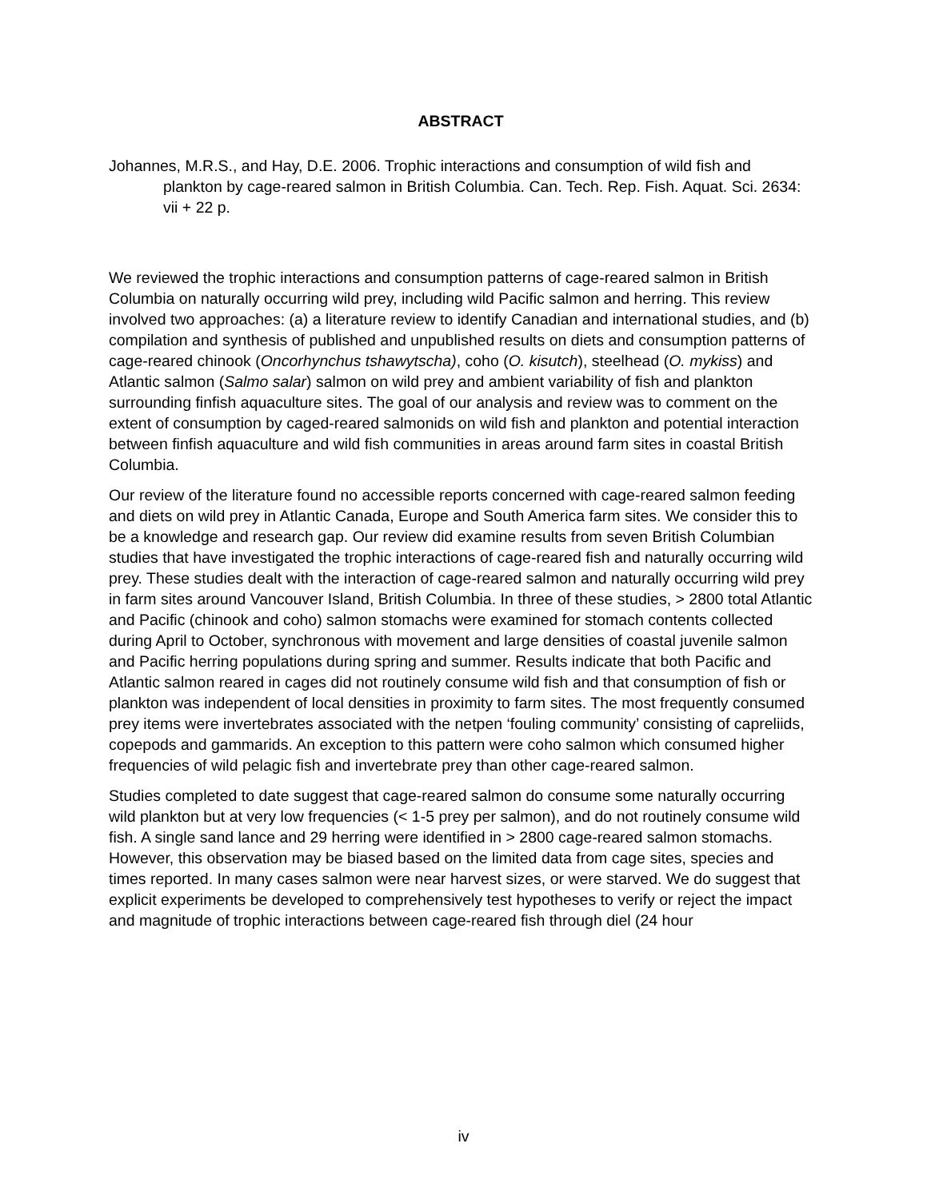ABSTRACT
Johannes, M.R.S., and Hay, D.E. 2006. Trophic interactions and consumption of wild fish and plankton by cage-reared salmon in British Columbia. Can. Tech. Rep. Fish. Aquat. Sci. 2634: vii + 22 p.
We reviewed the trophic interactions and consumption patterns of cage-reared salmon in British Columbia on naturally occurring wild prey, including wild Pacific salmon and herring. This review involved two approaches: (a) a literature review to identify Canadian and international studies, and (b) compilation and synthesis of published and unpublished results on diets and consumption patterns of cage-reared chinook (Oncorhynchus tshawytscha), coho (O. kisutch), steelhead (O. mykiss) and Atlantic salmon (Salmo salar) salmon on wild prey and ambient variability of fish and plankton surrounding finfish aquaculture sites. The goal of our analysis and review was to comment on the extent of consumption by caged-reared salmonids on wild fish and plankton and potential interaction between finfish aquaculture and wild fish communities in areas around farm sites in coastal British Columbia.
Our review of the literature found no accessible reports concerned with cage-reared salmon feeding and diets on wild prey in Atlantic Canada, Europe and South America farm sites. We consider this to be a knowledge and research gap. Our review did examine results from seven British Columbian studies that have investigated the trophic interactions of cage-reared fish and naturally occurring wild prey. These studies dealt with the interaction of cage-reared salmon and naturally occurring wild prey in farm sites around Vancouver Island, British Columbia. In three of these studies, > 2800 total Atlantic and Pacific (chinook and coho) salmon stomachs were examined for stomach contents collected during April to October, synchronous with movement and large densities of coastal juvenile salmon and Pacific herring populations during spring and summer. Results indicate that both Pacific and Atlantic salmon reared in cages did not routinely consume wild fish and that consumption of fish or plankton was independent of local densities in proximity to farm sites. The most frequently consumed prey items were invertebrates associated with the netpen ‘fouling community’ consisting of capreliids, copepods and gammarids. An exception to this pattern were coho salmon which consumed higher frequencies of wild pelagic fish and invertebrate prey than other cage-reared salmon.
Studies completed to date suggest that cage-reared salmon do consume some naturally occurring wild plankton but at very low frequencies (< 1-5 prey per salmon), and do not routinely consume wild fish. A single sand lance and 29 herring were identified in > 2800 cage-reared salmon stomachs. However, this observation may be biased based on the limited data from cage sites, species and times reported. In many cases salmon were near harvest sizes, or were starved. We do suggest that explicit experiments be developed to comprehensively test hypotheses to verify or reject the impact and magnitude of trophic interactions between cage-reared fish through diel (24 hour
iv